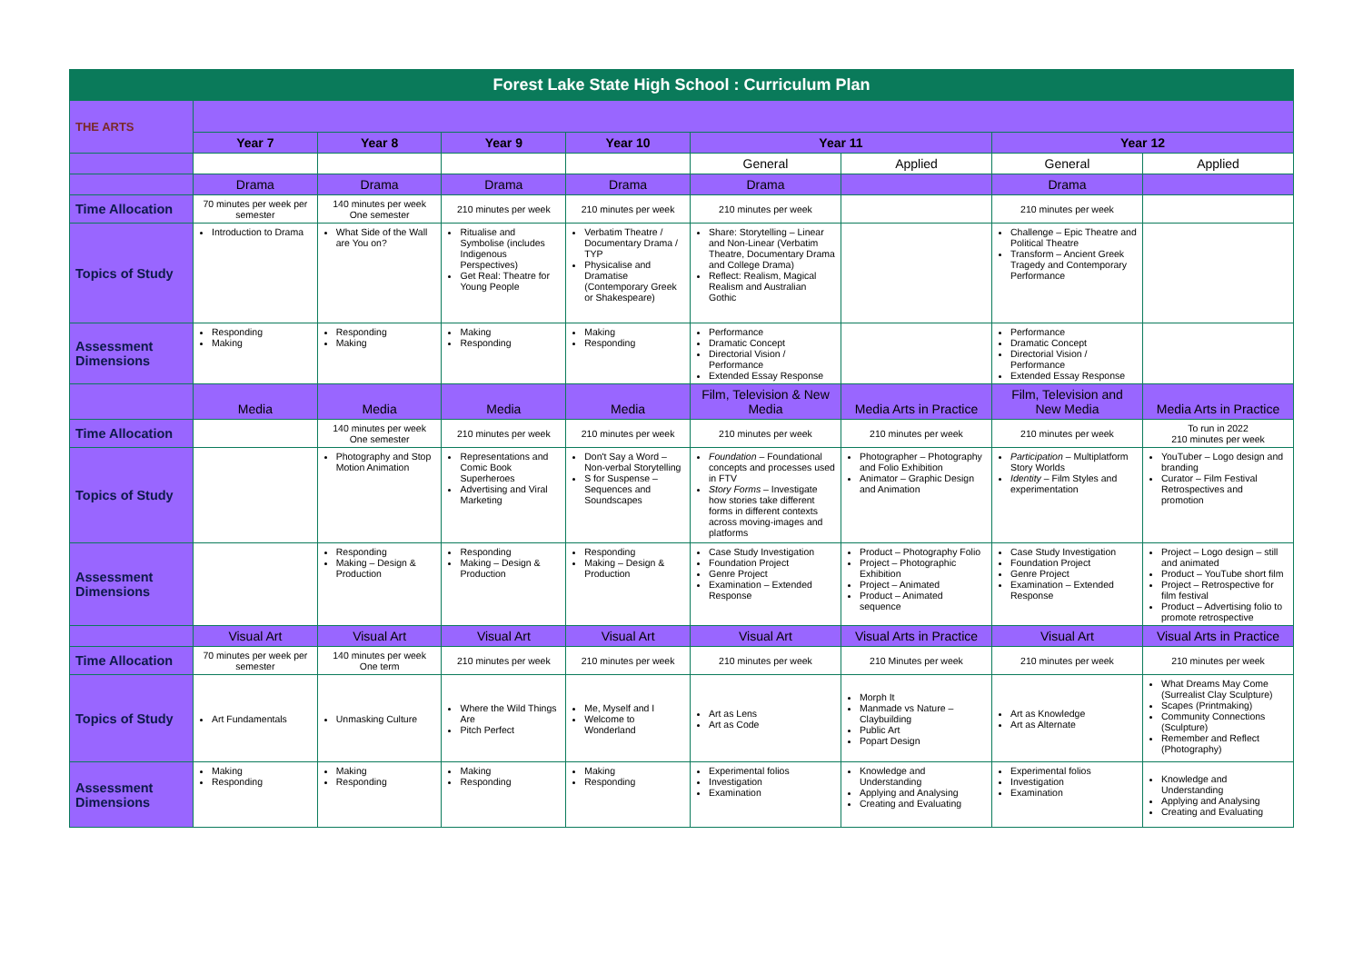| Forest Lake State High School : Curriculum Plan | | | | | | | | |
| THE ARTS | | | | | | | | |
| | Year 7 | Year 8 | Year 9 | Year 10 | Year 11 | | Year 12 | |
| | | | | | General | Applied | General | Applied |
| | Drama | Drama | Drama | Drama | Drama | | Drama | |
| Time Allocation | 70 minutes per week per semester | 140 minutes per week One semester | 210 minutes per week | 210 minutes per week | 210 minutes per week | | 210 minutes per week | |
| Topics of Study | Introduction to Drama | What Side of the Wall are You on? | Ritualise and Symbolise (includes Indigenous Perspectives) Get Real: Theatre for Young People | Verbatim Theatre / Documentary Drama / TYP Physicalise and Dramatise (Contemporary Greek or Shakespeare) | Share: Storytelling – Linear and Non-Linear (Verbatim Theatre, Documentary Drama and College Drama) Reflect: Realism, Magical Realism and Australian Gothic | | Challenge – Epic Theatre and Political Theatre Transform – Ancient Greek Tragedy and Contemporary Performance | |
| Assessment Dimensions | Responding Making | Responding Making | Making Responding | Making Responding | Performance Dramatic Concept Directorial Vision / Performance Extended Essay Response | | Performance Dramatic Concept Directorial Vision / Performance Extended Essay Response | |
| | Media | Media | Media | Media | Film, Television & New Media | Media Arts in Practice | Film, Television and New Media | Media Arts in Practice |
| Time Allocation | | 140 minutes per week One semester | 210 minutes per week | 210 minutes per week | 210 minutes per week | 210 minutes per week | 210 minutes per week | To run in 2022 210 minutes per week |
| Topics of Study | | Photography and Stop Motion Animation | Representations and Comic Book Superheroes Advertising and Viral Marketing | Don't Say a Word – Non-verbal Storytelling S for Suspense – Sequences and Soundscapes | Foundation – Foundational concepts and processes used in FTV Story Forms – Investigate how stories take different forms in different contexts across moving-images and platforms | Photographer – Photography and Folio Exhibition Animator – Graphic Design and Animation | Participation – Multiplatform Story Worlds Identity – Film Styles and experimentation | YouTuber – Logo design and branding Curator – Film Festival Retrospectives and promotion |
| Assessment Dimensions | | Responding Making – Design & Production | Responding Making – Design & Production | Responding Making – Design & Production | Case Study Investigation Foundation Project Genre Project Examination – Extended Response | Product – Photography Folio Project – Photographic Exhibition Project – Animated Product – Animated sequence | Case Study Investigation Foundation Project Genre Project Examination – Extended Response | Project – Logo design – still and animated Product – YouTube short film Project – Retrospective for film festival Product – Advertising folio to promote retrospective |
| | Visual Art | Visual Art | Visual Art | Visual Art | Visual Art | Visual Arts in Practice | Visual Art | Visual Arts in Practice |
| Time Allocation | 70 minutes per week per semester | 140 minutes per week One term | 210 minutes per week | 210 minutes per week | 210 minutes per week | 210 Minutes per week | 210 minutes per week | 210 minutes per week |
| Topics of Study | Art Fundamentals | Unmasking Culture | Where the Wild Things Are Pitch Perfect | Me, Myself and I Welcome to Wonderland | Art as Lens Art as Code | Morph It Manmade vs Nature – Claybuilding Public Art Popart Design | Art as Knowledge Art as Alternate | What Dreams May Come (Surrealist Clay Sculpture) Scapes (Printmaking) Community Connections (Sculpture) Remember and Reflect (Photography) |
| Assessment Dimensions | Making Responding | Making Responding | Making Responding | Making Responding | Experimental folios Investigation Examination | Knowledge and Understanding Applying and Analysing Creating and Evaluating | Experimental folios Investigation Examination | Knowledge and Understanding Applying and Analysing Creating and Evaluating |